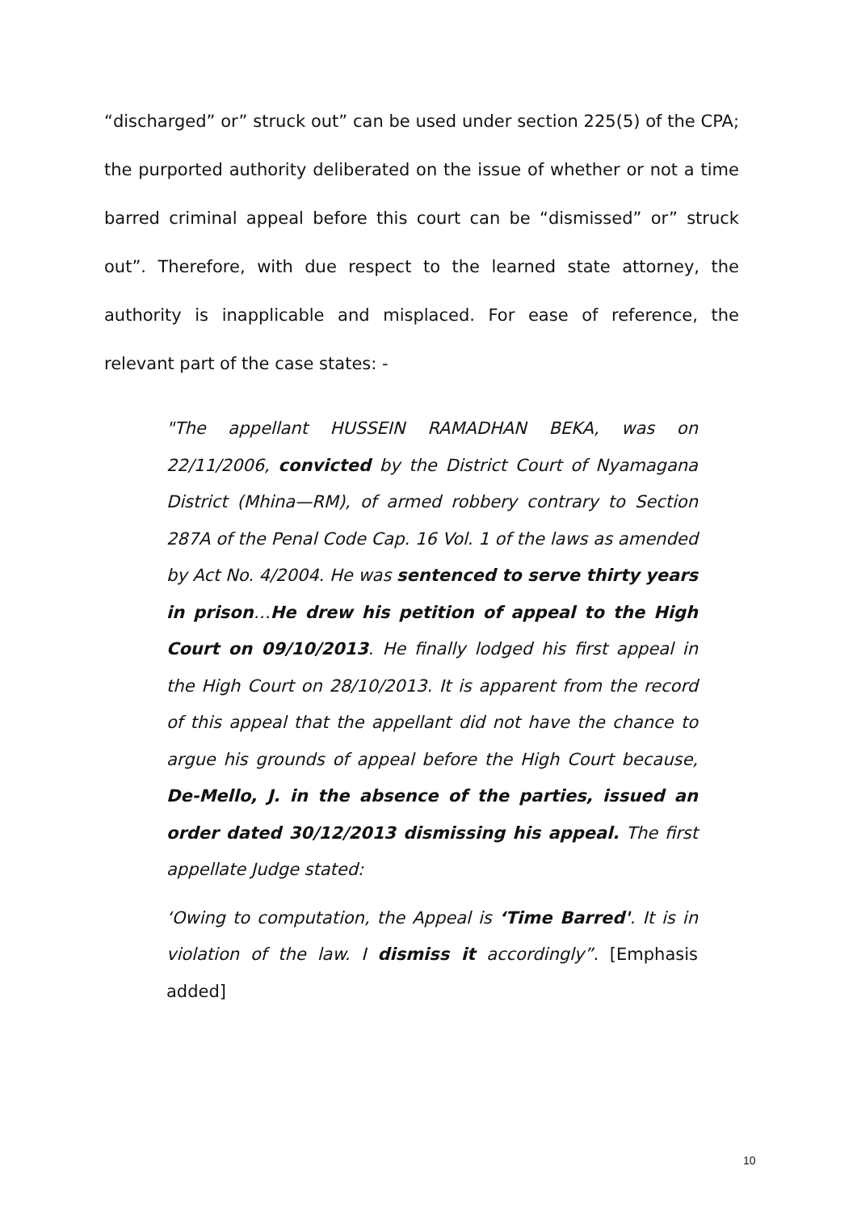“discharged” or” struck out” can be used under section 225(5) of the CPA; the purported authority deliberated on the issue of whether or not a time barred criminal appeal before this court can be “dismissed” or” struck out”. Therefore, with due respect to the learned state attorney, the authority is inapplicable and misplaced. For ease of reference, the relevant part of the case states: -
"The appellant HUSSEIN RAMADHAN BEKA, was on 22/11/2006, convicted by the District Court of Nyamagana District (Mhina—RM), of armed robbery contrary to Section 287A of the Penal Code Cap. 16 Vol. 1 of the laws as amended by Act No. 4/2004. He was sentenced to serve thirty years in prison…He drew his petition of appeal to the High Court on 09/10/2013. He finally lodged his first appeal in the High Court on 28/10/2013. It is apparent from the record of this appeal that the appellant did not have the chance to argue his grounds of appeal before the High Court because, De-Mello, J. in the absence of the parties, issued an order dated 30/12/2013 dismissing his appeal. The first appellate Judge stated:
‘Owing to computation, the Appeal is ‘Time Barred'. It is in violation of the law. I dismiss it accordingly”. [Emphasis added]
10